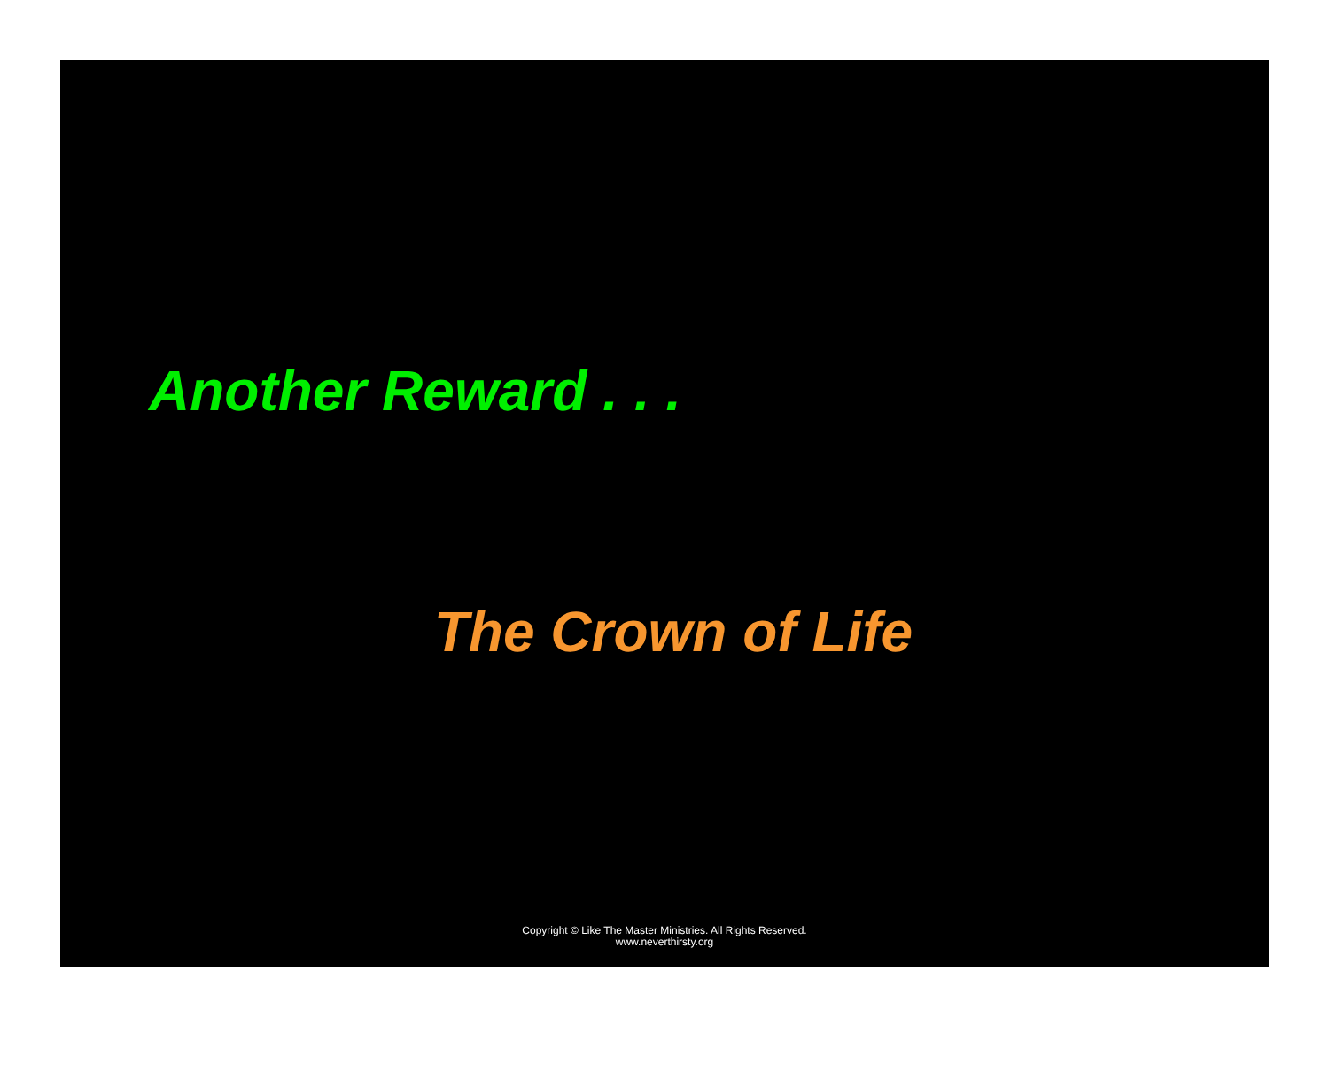Another Reward . . .
The Crown of Life
Copyright © Like The Master Ministries. All Rights Reserved.
www.neverthirsty.org